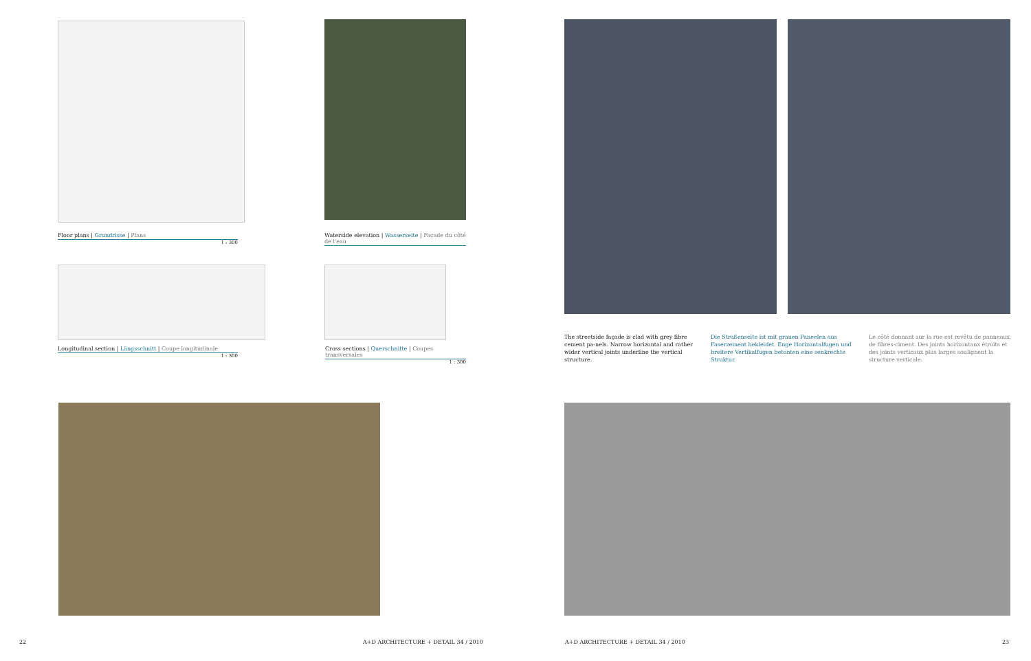Floor plans | Grundrisse | Plans
1 : 300
Waterside elevation | Wasserseite | Façade du côté de l'eau
Longitudinal section | Längsschnitt | Coupe longitudinale
1 : 300
Cross sections | Querschnitte | Coupes transversales
1 : 300
The streetside façade is clad with grey fibre cement pa-nels. Narrow horizontal and rather wider vertical joints underline the vertical structure.
Die Straßenseite ist mit grauen Paneelen aus Faserzement bekleidet. Enge Horizontalfugen und breitere Vertikalfugen betonten eine senkrechte Struktur.
Le côté donnant sur la rue est revêtu de panneaux de fibres-ciment. Des joints horizontaux étroits et des joints verticaux plus larges soulignent la structure verticale.
22
A+D ARCHITECTURE + DETAIL 34 / 2010
A+D ARCHITECTURE + DETAIL 34 / 2010
23